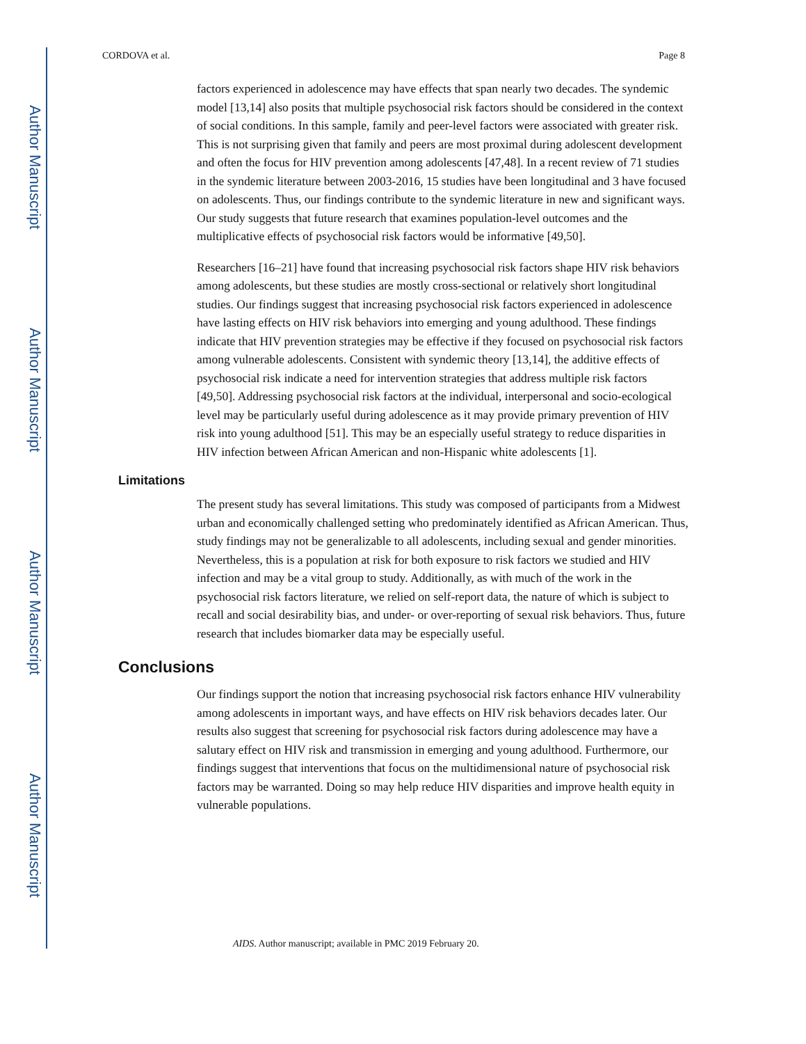Author Manuscript
Author Manuscript
Author Manuscript
Author Manuscript
CORDOVA et al. Page 8
factors experienced in adolescence may have effects that span nearly two decades. The syndemic model [13,14] also posits that multiple psychosocial risk factors should be considered in the context of social conditions. In this sample, family and peer-level factors were associated with greater risk. This is not surprising given that family and peers are most proximal during adolescent development and often the focus for HIV prevention among adolescents [47,48]. In a recent review of 71 studies in the syndemic literature between 2003-2016, 15 studies have been longitudinal and 3 have focused on adolescents. Thus, our findings contribute to the syndemic literature in new and significant ways. Our study suggests that future research that examines population-level outcomes and the multiplicative effects of psychosocial risk factors would be informative [49,50].
Researchers [16–21] have found that increasing psychosocial risk factors shape HIV risk behaviors among adolescents, but these studies are mostly cross-sectional or relatively short longitudinal studies. Our findings suggest that increasing psychosocial risk factors experienced in adolescence have lasting effects on HIV risk behaviors into emerging and young adulthood. These findings indicate that HIV prevention strategies may be effective if they focused on psychosocial risk factors among vulnerable adolescents. Consistent with syndemic theory [13,14], the additive effects of psychosocial risk indicate a need for intervention strategies that address multiple risk factors [49,50]. Addressing psychosocial risk factors at the individual, interpersonal and socio-ecological level may be particularly useful during adolescence as it may provide primary prevention of HIV risk into young adulthood [51]. This may be an especially useful strategy to reduce disparities in HIV infection between African American and non-Hispanic white adolescents [1].
Limitations
The present study has several limitations. This study was composed of participants from a Midwest urban and economically challenged setting who predominately identified as African American. Thus, study findings may not be generalizable to all adolescents, including sexual and gender minorities. Nevertheless, this is a population at risk for both exposure to risk factors we studied and HIV infection and may be a vital group to study. Additionally, as with much of the work in the psychosocial risk factors literature, we relied on self-report data, the nature of which is subject to recall and social desirability bias, and under- or over-reporting of sexual risk behaviors. Thus, future research that includes biomarker data may be especially useful.
Conclusions
Our findings support the notion that increasing psychosocial risk factors enhance HIV vulnerability among adolescents in important ways, and have effects on HIV risk behaviors decades later. Our results also suggest that screening for psychosocial risk factors during adolescence may have a salutary effect on HIV risk and transmission in emerging and young adulthood. Furthermore, our findings suggest that interventions that focus on the multidimensional nature of psychosocial risk factors may be warranted. Doing so may help reduce HIV disparities and improve health equity in vulnerable populations.
AIDS. Author manuscript; available in PMC 2019 February 20.